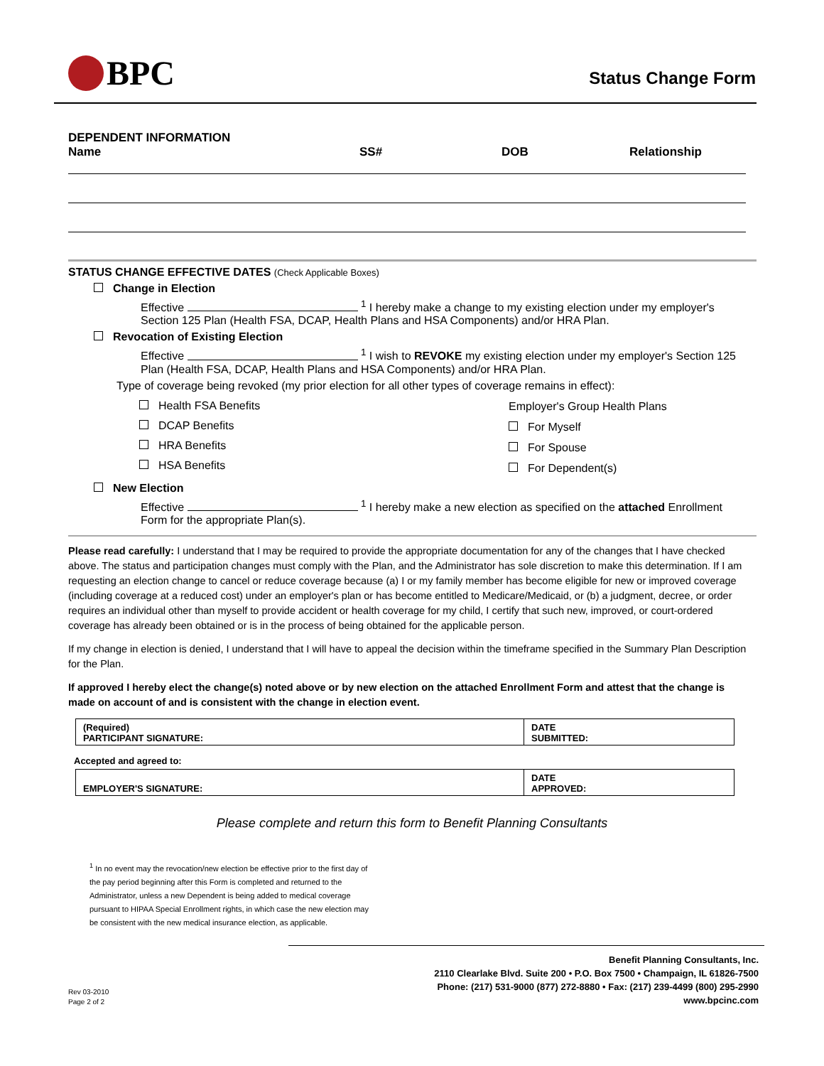BPC
Status Change Form
DEPENDENT INFORMATION
Name
SS# DOB Relationship
STATUS CHANGE EFFECTIVE DATES (Check Applicable Boxes)
Change in Election
Effective <sup>1</sup> I hereby make a change to my existing election under my employer's Section 125 Plan (Health FSA, DCAP, Health Plans and HSA Components) and/or HRA Plan.
Revocation of Existing Election
Effective <sup>1</sup> I wish to REVOKE my existing election under my employer's Section 125 Plan (Health FSA, DCAP, Health Plans and HSA Components) and/or HRA Plan.
Type of coverage being revoked (my prior election for all other types of coverage remains in effect):
Health FSA Benefits
DCAP Benefits
HRA Benefits
HSA Benefits
Employer's Group Health Plans
For Myself
For Spouse
For Dependent(s)
New Election
Effective <sup>1</sup> I hereby make a new election as specified on the attached Enrollment Form for the appropriate Plan(s).
Please read carefully: I understand that I may be required to provide the appropriate documentation for any of the changes that I have checked above. The status and participation changes must comply with the Plan, and the Administrator has sole discretion to make this determination. If I am requesting an election change to cancel or reduce coverage because (a) I or my family member has become eligible for new or improved coverage (including coverage at a reduced cost) under an employer's plan or has become entitled to Medicare/Medicaid, or (b) a judgment, decree, or order requires an individual other than myself to provide accident or health coverage for my child, I certify that such new, improved, or court-ordered coverage has already been obtained or is in the process of being obtained for the applicable person.
If my change in election is denied, I understand that I will have to appeal the decision within the timeframe specified in the Summary Plan Description for the Plan.
If approved I hereby elect the change(s) noted above or by new election on the attached Enrollment Form and attest that the change is made on account of and is consistent with the change in election event.
| (Required) PARTICIPANT SIGNATURE: | DATE SUBMITTED: |
Accepted and agreed to:
| EMPLOYER'S SIGNATURE: | DATE APPROVED: |
Please complete and return this form to Benefit Planning Consultants
<sup>1</sup> In no event may the revocation/new election be effective prior to the first day of the pay period beginning after this Form is completed and returned to the Administrator, unless a new Dependent is being added to medical coverage pursuant to HIPAA Special Enrollment rights, in which case the new election may be consistent with the new medical insurance election, as applicable.
Rev 03-2010
Page 2 of 2
Benefit Planning Consultants, Inc.
2110 Clearlake Blvd. Suite 200 • P.O. Box 7500 • Champaign, IL 61826-7500
Phone: (217) 531-9000 (877) 272-8880 • Fax: (217) 239-4499 (800) 295-2990
www.bpcinc.com